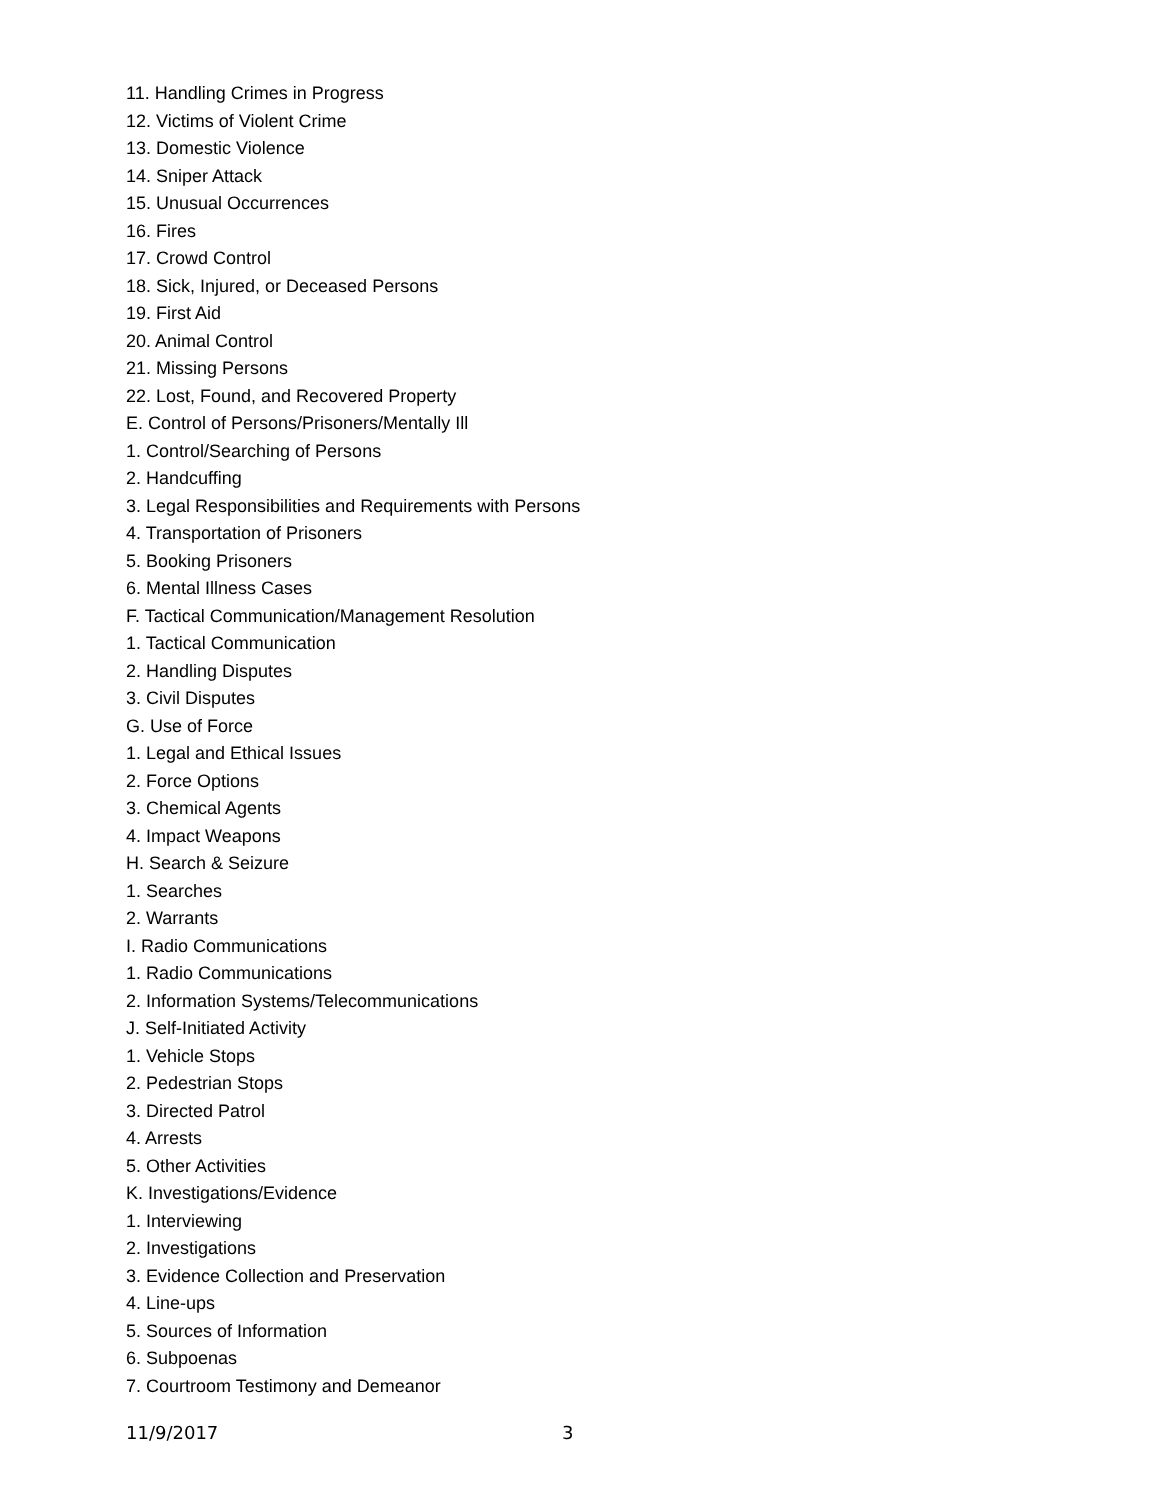11. Handling Crimes in Progress
12. Victims of Violent Crime
13. Domestic Violence
14. Sniper Attack
15. Unusual Occurrences
16. Fires
17. Crowd Control
18. Sick, Injured, or Deceased Persons
19. First Aid
20. Animal Control
21. Missing Persons
22. Lost, Found, and Recovered Property
E. Control of Persons/Prisoners/Mentally Ill
1. Control/Searching of Persons
2. Handcuffing
3. Legal Responsibilities and Requirements with Persons
4. Transportation of Prisoners
5. Booking Prisoners
6. Mental Illness Cases
F. Tactical Communication/Management Resolution
1. Tactical Communication
2. Handling Disputes
3. Civil Disputes
G. Use of Force
1. Legal and Ethical Issues
2. Force Options
3. Chemical Agents
4. Impact Weapons
H. Search & Seizure
1. Searches
2. Warrants
I. Radio Communications
1. Radio Communications
2. Information Systems/Telecommunications
J. Self-Initiated Activity
1. Vehicle Stops
2. Pedestrian Stops
3. Directed Patrol
4. Arrests
5. Other Activities
K. Investigations/Evidence
1. Interviewing
2. Investigations
3. Evidence Collection and Preservation
4. Line-ups
5. Sources of Information
6. Subpoenas
7. Courtroom Testimony and Demeanor
11/9/2017 3